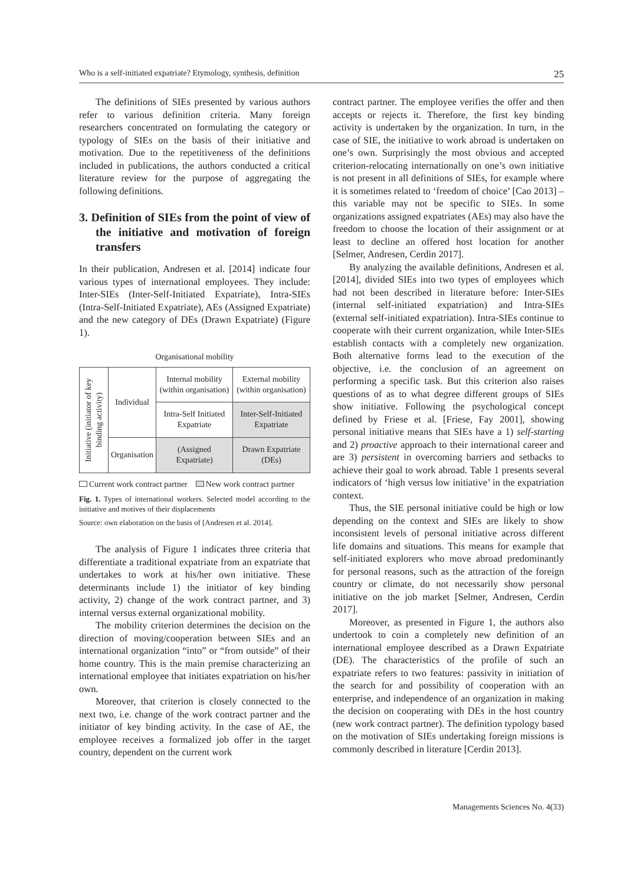Who is a self-initiated expatriate? Etymology, synthesis, definition 25
The definitions of SIEs presented by various authors refer to various definition criteria. Many foreign researchers concentrated on formulating the category or typology of SIEs on the basis of their initiative and motivation. Due to the repetitiveness of the definitions included in publications, the authors conducted a critical literature review for the purpose of aggregating the following definitions.
3. Definition of SIEs from the point of view of the initiative and motivation of foreign transfers
In their publication, Andresen et al. [2014] indicate four various types of international employees. They include: Inter-SIEs (Inter-Self-Initiated Expatriate), Intra-SIEs (Intra-Self-Initiated Expatriate), AEs (Assigned Expatriate) and the new category of DEs (Drawn Expatriate) (Figure 1).
Organisational mobility
| Initiative (initiator of key binding activity) | Individual | Internal mobility (within organisation) | External mobility (within organisation) |
| | | Intra-Self Initiated Expatriate | Inter-Self-Initiated Expatriate |
| | Organisation | (Assigned Expatriate) | Drawn Expatriate (DEs) |
Current work contract partner New work contract partner
Fig. 1. Types of international workers. Selected model according to the initiative and motives of their displacements
Source: own elaboration on the basis of [Andresen et al. 2014].
The analysis of Figure 1 indicates three criteria that differentiate a traditional expatriate from an expatriate that undertakes to work at his/her own initiative. These determinants include 1) the initiator of key binding activity, 2) change of the work contract partner, and 3) internal versus external organizational mobility.
The mobility criterion determines the decision on the direction of moving/cooperation between SIEs and an international organization “into” or “from outside” of their home country. This is the main premise characterizing an international employee that initiates expatriation on his/her own.
Moreover, that criterion is closely connected to the next two, i.e. change of the work contract partner and the initiator of key binding activity. In the case of AE, the employee receives a formalized job offer in the target country, dependent on the current work
contract partner. The employee verifies the offer and then accepts or rejects it. Therefore, the first key binding activity is undertaken by the organization. In turn, in the case of SIE, the initiative to work abroad is undertaken on one’s own. Surprisingly the most obvious and accepted criterion-relocating internationally on one’s own initiative is not present in all definitions of SIEs, for example where it is sometimes related to ‘freedom of choice’ [Cao 2013] – this variable may not be specific to SIEs. In some organizations assigned expatriates (AEs) may also have the freedom to choose the location of their assignment or at least to decline an offered host location for another [Selmer, Andresen, Cerdin 2017].
By analyzing the available definitions, Andresen et al. [2014], divided SIEs into two types of employees which had not been described in literature before: Inter-SIEs (internal self-initiated expatriation) and Intra-SIEs (external self-initiated expatriation). Intra-SIEs continue to cooperate with their current organization, while Inter-SIEs establish contacts with a completely new organization. Both alternative forms lead to the execution of the objective, i.e. the conclusion of an agreement on performing a specific task. But this criterion also raises questions of as to what degree different groups of SIEs show initiative. Following the psychological concept defined by Friese et al. [Friese, Fay 2001], showing personal initiative means that SIEs have a 1) self-starting and 2) proactive approach to their international career and are 3) persistent in overcoming barriers and setbacks to achieve their goal to work abroad. Table 1 presents several indicators of ‘high versus low initiative’ in the expatriation context.
Thus, the SIE personal initiative could be high or low depending on the context and SIEs are likely to show inconsistent levels of personal initiative across different life domains and situations. This means for example that self-initiated explorers who move abroad predominantly for personal reasons, such as the attraction of the foreign country or climate, do not necessarily show personal initiative on the job market [Selmer, Andresen, Cerdin 2017].
Moreover, as presented in Figure 1, the authors also undertook to coin a completely new definition of an international employee described as a Drawn Expatriate (DE). The characteristics of the profile of such an expatriate refers to two features: passivity in initiation of the search for and possibility of cooperation with an enterprise, and independence of an organization in making the decision on cooperating with DEs in the host country (new work contract partner). The definition typology based on the motivation of SIEs undertaking foreign missions is commonly described in literature [Cerdin 2013].
Managements Sciences No. 4(33)